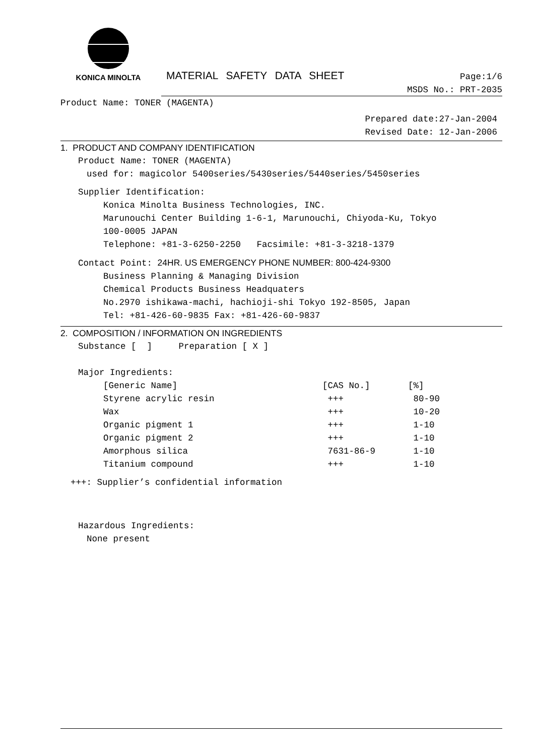KONICA MINOLTA
MATERIAL SAFETY DATA SHEET
Page:1/6
MSDS No.: PRT-2035
Product Name: TONER (MAGENTA)
Prepared date:27-Jan-2004
Revised Date: 12-Jan-2006
1. PRODUCT AND COMPANY IDENTIFICATION
Product Name: TONER (MAGENTA)
used for: magicolor 5400series/5430series/5440series/5450series
Supplier Identification:
Konica Minolta Business Technologies, INC.
Marunouchi Center Building 1-6-1, Marunouchi, Chiyoda-Ku, Tokyo
100-0005 JAPAN
Telephone: +81-3-6250-2250 Facsimile: +81-3-3218-1379
Contact Point: 24HR. US EMERGENCY PHONE NUMBER: 800-424-9300
Business Planning & Managing Division
Chemical Products Business Headquaters
No.2970 ishikawa-machi, hachioji-shi Tokyo 192-8505, Japan
Tel: +81-426-60-9835 Fax: +81-426-60-9837
2. COMPOSITION / INFORMATION ON INGREDIENTS
Substance [ ] Preparation [ X ]
Major Ingredients:
| [Generic Name] | [CAS No.] | [%] |
| Styrene acrylic resin | +++ | 80-90 |
| Wax | +++ | 10-20 |
| Organic pigment 1 | +++ | 1-10 |
| Organic pigment 2 | +++ | 1-10 |
| Amorphous silica | 7631-86-9 | 1-10 |
| Titanium compound | +++ | 1-10 |
+++: Supplier’s confidential information
Hazardous Ingredients:
None present